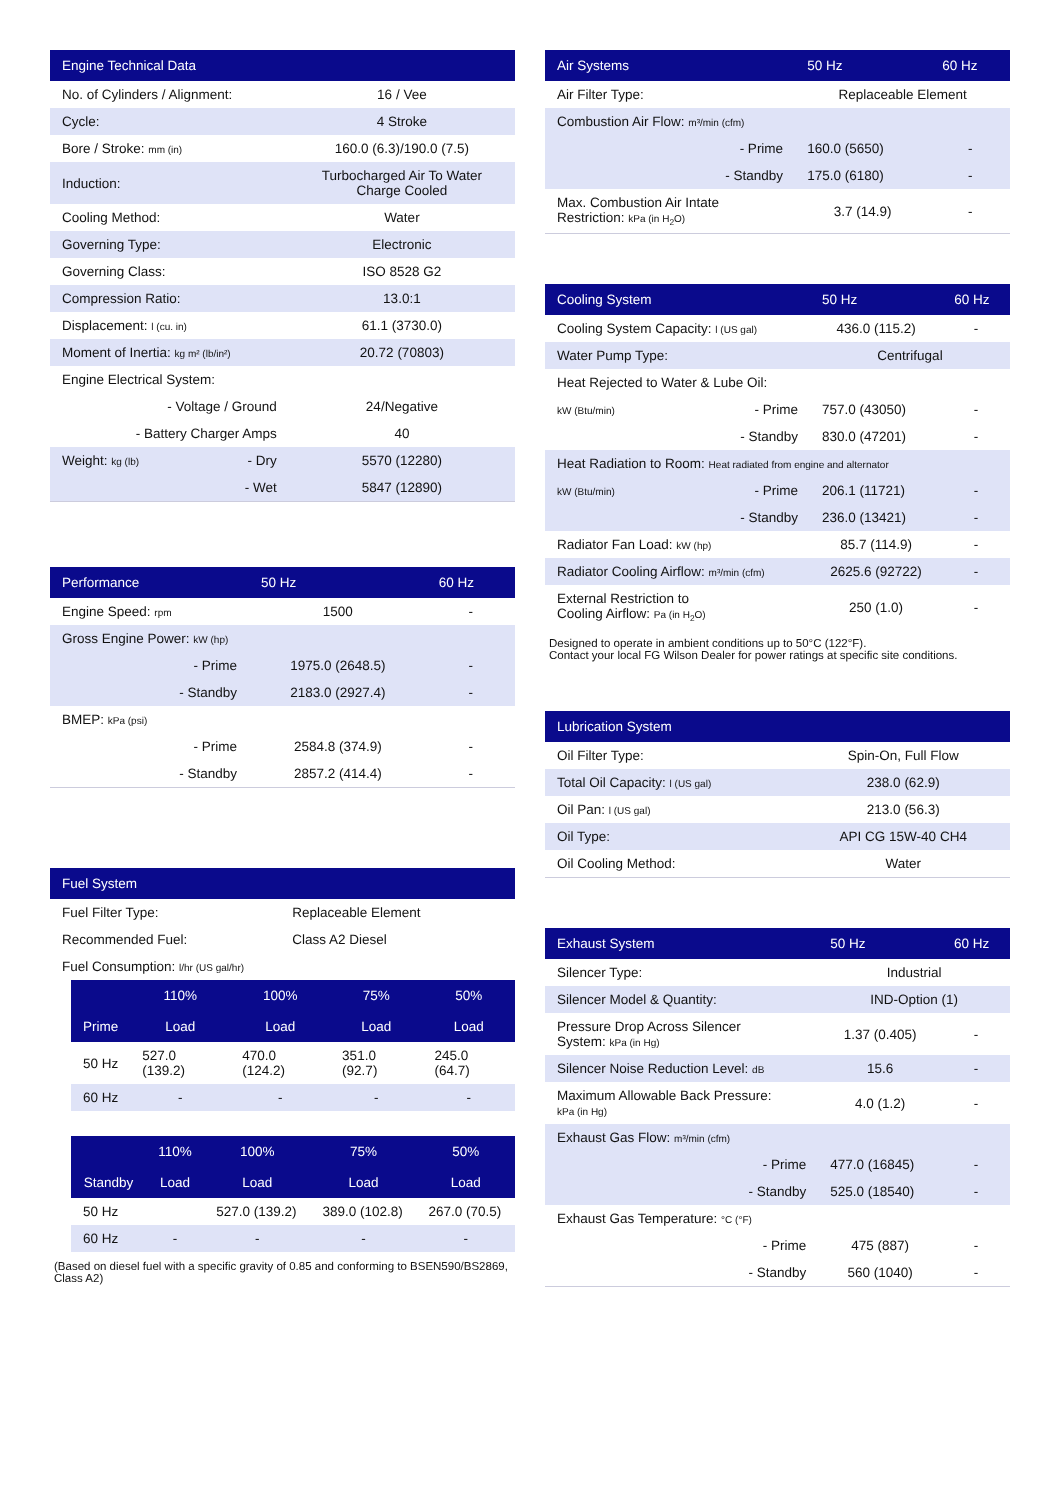| Engine Technical Data | | |
| --- | --- | --- |
| No. of Cylinders / Alignment: | | 16 / Vee |
| Cycle: | | 4 Stroke |
| Bore / Stroke: mm (in) | | 160.0 (6.3)/190.0 (7.5) |
| Induction: | | Turbocharged Air To Water Charge Cooled |
| Cooling Method: | | Water |
| Governing Type: | | Electronic |
| Governing Class: | | ISO 8528 G2 |
| Compression Ratio: | | 13.0:1 |
| Displacement: l (cu. in) | | 61.1 (3730.0) |
| Moment of Inertia: kg m² (lb/in²) | | 20.72 (70803) |
| Engine Electrical System: | | |
| - Voltage / Ground | | 24/Negative |
| - Battery Charger Amps | | 40 |
| Weight: kg (lb) | - Dry | 5570 (12280) |
| | - Wet | 5847 (12890) |
| Performance | | 50 Hz | 60 Hz |
| --- | --- | --- | --- |
| Engine Speed: rpm | | 1500 | - |
| Gross Engine Power: kW (hp) | | | |
| | - Prime | 1975.0 (2648.5) | - |
| | - Standby | 2183.0 (2927.4) | - |
| BMEP: kPa (psi) | | | |
| | - Prime | 2584.8 (374.9) | - |
| | - Standby | 2857.2 (414.4) | - |
| Fuel System | |
| --- | --- |
| Fuel Filter Type: | Replaceable Element |
| Recommended Fuel: | Class A2 Diesel |
| Fuel Consumption: l/hr (US gal/hr) | |
| | 110% | 100% | 75% | 50% |
| --- | --- | --- | --- | --- |
| Prime | Load | Load | Load | Load |
| 50 Hz | 527.0 (139.2) | 470.0 (124.2) | 351.0 (92.7) | 245.0 (64.7) |
| 60 Hz | - | - | - | - |
| | 110% | 100% | 75% | 50% |
| --- | --- | --- | --- | --- |
| Standby | Load | Load | Load | Load |
| 50 Hz | | 527.0 (139.2) | 389.0 (102.8) | 267.0 (70.5) |
| 60 Hz | - | - | - | - |
(Based on diesel fuel with a specific gravity of 0.85 and conforming to BSEN590/BS2869, Class A2)
| Air Systems | | 50 Hz | 60 Hz |
| --- | --- | --- | --- |
| Air Filter Type: | | Replaceable Element | |
| Combustion Air Flow: m³/min (cfm) | | | |
| | - Prime | 160.0 (5650) | - |
| | - Standby | 175.0 (6180) | - |
| Max. Combustion Air Intate Restriction: kPa (in H<sub>2</sub>O) | | 3.7 (14.9) | - |
| Cooling System | | 50 Hz | 60 Hz |
| --- | --- | --- | --- |
| Cooling System Capacity: l (US gal) | | 436.0 (115.2) | - |
| Water Pump Type: | | Centrifugal | |
| Heat Rejected to Water & Lube Oil: | | | |
| kW (Btu/min) | - Prime | 757.0 (43050) | - |
| | - Standby | 830.0 (47201) | - |
| Heat Radiation to Room: Heat radiated from engine and alternator | | | |
| kW (Btu/min) | - Prime | 206.1 (11721) | - |
| | - Standby | 236.0 (13421) | - |
| Radiator Fan Load: kW (hp) | | 85.7 (114.9) | - |
| Radiator Cooling Airflow: m³/min (cfm) | | 2625.6 (92722) | - |
| External Restriction to Cooling Airflow: Pa (in H<sub>2</sub>O) | | 250 (1.0) | - |
Designed to operate in ambient conditions up to 50°C (122°F).
Contact your local FG Wilson Dealer for power ratings at specific site conditions.
| Lubrication System | |
| --- | --- |
| Oil Filter Type: | Spin-On, Full Flow |
| Total Oil Capacity: l (US gal) | 238.0 (62.9) |
| Oil Pan: l (US gal) | 213.0 (56.3) |
| Oil Type: | API CG 15W-40 CH4 |
| Oil Cooling Method: | Water |
| Exhaust System | | 50 Hz | 60 Hz |
| --- | --- | --- | --- |
| Silencer Type: | | Industrial | |
| Silencer Model & Quantity: | | IND-Option (1) | |
| Pressure Drop Across Silencer System: kPa (in Hg) | | 1.37 (0.405) | - |
| Silencer Noise Reduction Level: dB | | 15.6 | - |
| Maximum Allowable Back Pressure: kPa (in Hg) | | 4.0 (1.2) | - |
| Exhaust Gas Flow: m³/min (cfm) | | | |
| | - Prime | 477.0 (16845) | - |
| | - Standby | 525.0 (18540) | - |
| Exhaust Gas Temperature: °C (°F) | | | |
| | - Prime | 475 (887) | - |
| | - Standby | 560 (1040) | - |